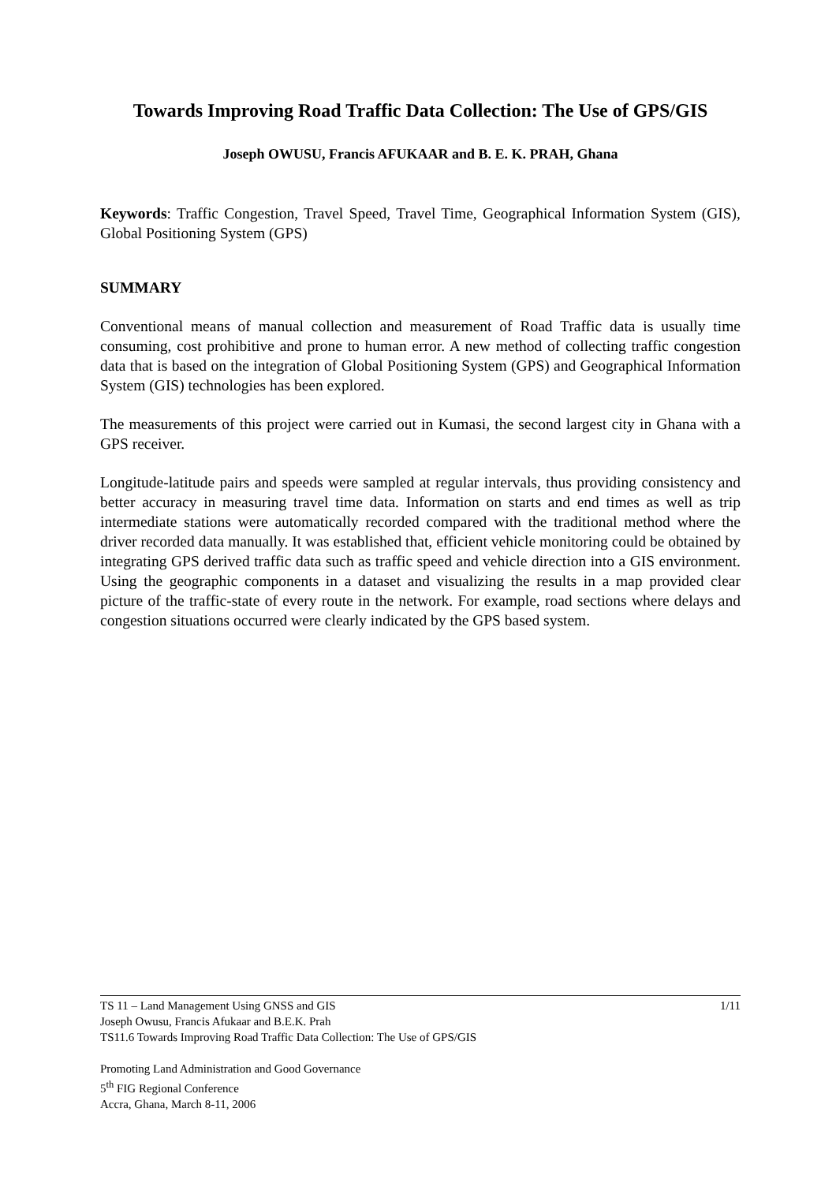Towards Improving Road Traffic Data Collection: The Use of GPS/GIS
Joseph OWUSU, Francis AFUKAAR and B. E. K. PRAH, Ghana
Keywords: Traffic Congestion, Travel Speed, Travel Time, Geographical Information System (GIS), Global Positioning System (GPS)
SUMMARY
Conventional means of manual collection and measurement of Road Traffic data is usually time consuming, cost prohibitive and prone to human error. A new method of collecting traffic congestion data that is based on the integration of Global Positioning System (GPS) and Geographical Information System (GIS) technologies has been explored.
The measurements of this project were carried out in Kumasi, the second largest city in Ghana with a GPS receiver.
Longitude-latitude pairs and speeds were sampled at regular intervals, thus providing consistency and better accuracy in measuring travel time data. Information on starts and end times as well as trip intermediate stations were automatically recorded compared with the traditional method where the driver recorded data manually. It was established that, efficient vehicle monitoring could be obtained by integrating GPS derived traffic data such as traffic speed and vehicle direction into a GIS environment. Using the geographic components in a dataset and visualizing the results in a map provided clear picture of the traffic-state of every route in the network. For example, road sections where delays and congestion situations occurred were clearly indicated by the GPS based system.
1/11 TS 11 – Land Management Using GNSS and GIS
Joseph Owusu, Francis Afukaar and B.E.K. Prah
TS11.6 Towards Improving Road Traffic Data Collection: The Use of GPS/GIS
Promoting Land Administration and Good Governance
5<sup>th</sup> FIG Regional Conference
Accra, Ghana, March 8-11, 2006